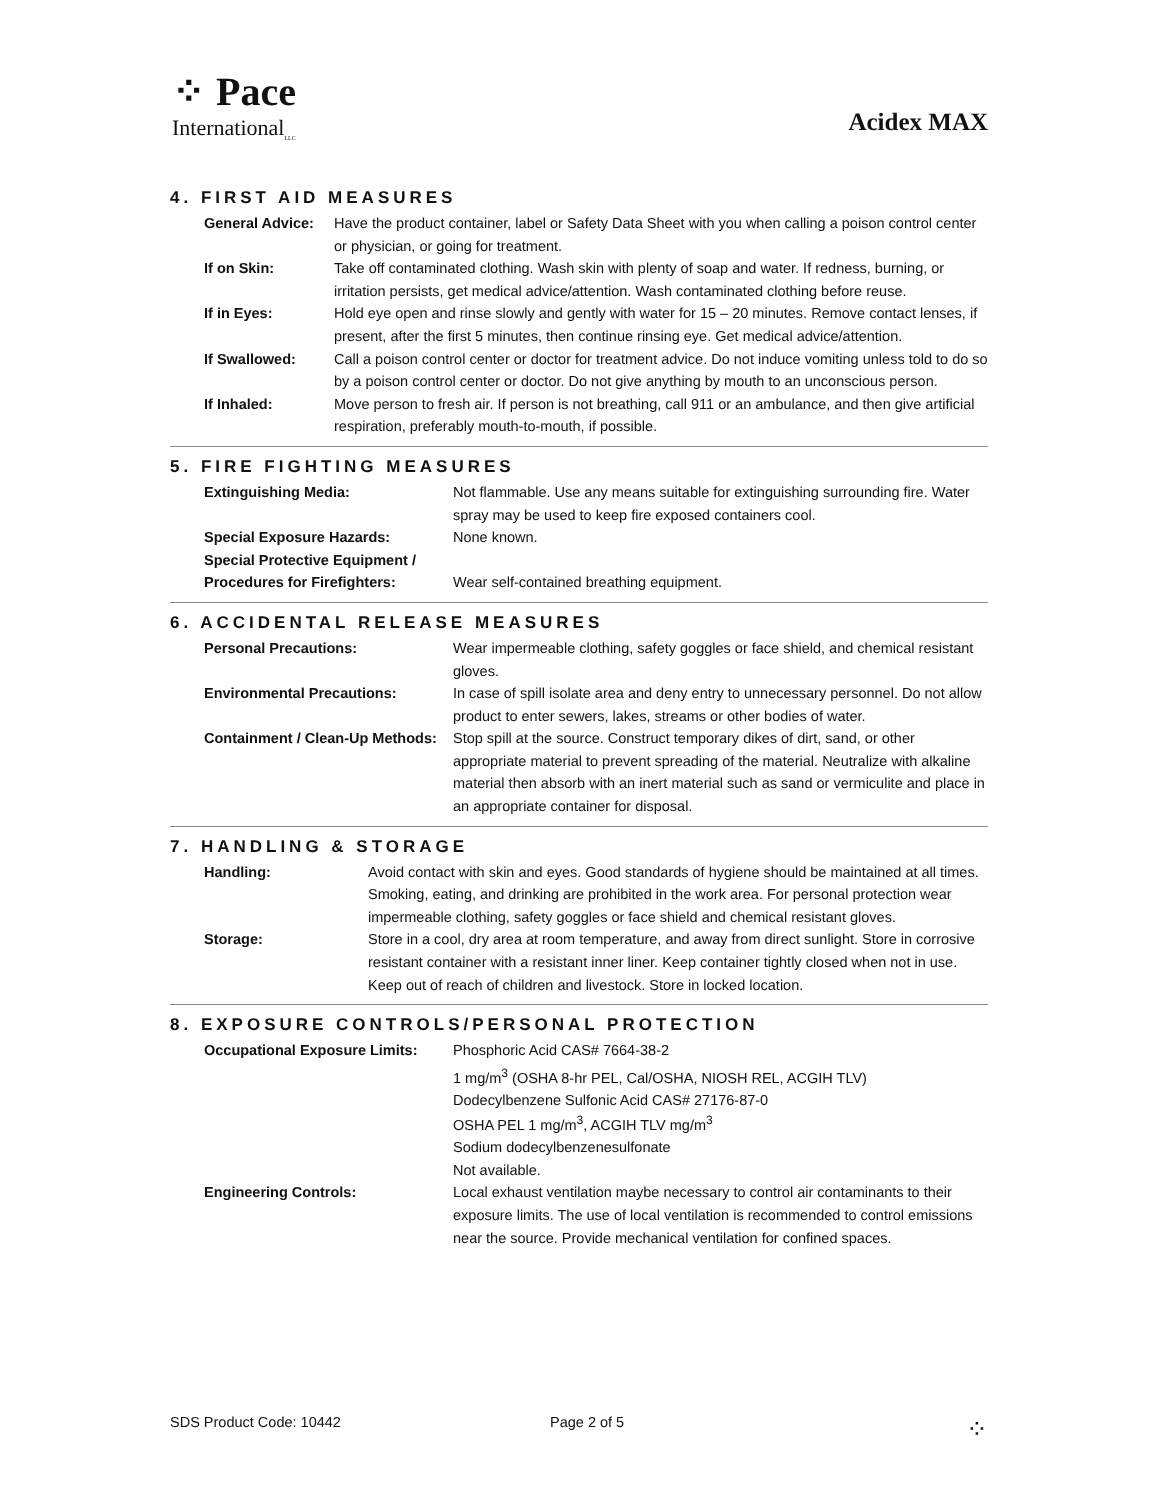⁘ Pace
International<sub>LLC</sub>
Acidex MAX
4. FIRST AID MEASURES
| General Advice: | Have the product container, label or Safety Data Sheet with you when calling a poison control center or physician, or going for treatment. |
| If on Skin: | Take off contaminated clothing. Wash skin with plenty of soap and water. If redness, burning, or irritation persists, get medical advice/attention. Wash contaminated clothing before reuse. |
| If in Eyes: | Hold eye open and rinse slowly and gently with water for 15 – 20 minutes. Remove contact lenses, if present, after the first 5 minutes, then continue rinsing eye. Get medical advice/attention. |
| If Swallowed: | Call a poison control center or doctor for treatment advice. Do not induce vomiting unless told to do so by a poison control center or doctor. Do not give anything by mouth to an unconscious person. |
| If Inhaled: | Move person to fresh air. If person is not breathing, call 911 or an ambulance, and then give artificial respiration, preferably mouth-to-mouth, if possible. |
5. FIRE FIGHTING MEASURES
| Extinguishing Media: | Not flammable. Use any means suitable for extinguishing surrounding fire. Water spray may be used to keep fire exposed containers cool. |
| Special Exposure Hazards: | None known. |
| Special Protective Equipment / Procedures for Firefighters: | Wear self-contained breathing equipment. |
6. ACCIDENTAL RELEASE MEASURES
| Personal Precautions: | Wear impermeable clothing, safety goggles or face shield, and chemical resistant gloves. |
| Environmental Precautions: | In case of spill isolate area and deny entry to unnecessary personnel. Do not allow product to enter sewers, lakes, streams or other bodies of water. |
| Containment / Clean-Up Methods: | Stop spill at the source. Construct temporary dikes of dirt, sand, or other appropriate material to prevent spreading of the material. Neutralize with alkaline material then absorb with an inert material such as sand or vermiculite and place in an appropriate container for disposal. |
7. HANDLING & STORAGE
| Handling: | Avoid contact with skin and eyes. Good standards of hygiene should be maintained at all times. Smoking, eating, and drinking are prohibited in the work area. For personal protection wear impermeable clothing, safety goggles or face shield and chemical resistant gloves. |
| Storage: | Store in a cool, dry area at room temperature, and away from direct sunlight. Store in corrosive resistant container with a resistant inner liner. Keep container tightly closed when not in use. Keep out of reach of children and livestock. Store in locked location. |
8. EXPOSURE CONTROLS/PERSONAL PROTECTION
| Occupational Exposure Limits: | Phosphoric Acid CAS# 7664-38-2 1 mg/m<sup>3</sup> (OSHA 8-hr PEL, Cal/OSHA, NIOSH REL, ACGIH TLV) Dodecylbenzene Sulfonic Acid CAS# 27176-87-0 OSHA PEL 1 mg/m<sup>3</sup>, ACGIH TLV mg/m<sup>3</sup> Sodium dodecylbenzenesulfonate Not available. |
| Engineering Controls: | Local exhaust ventilation maybe necessary to control air contaminants to their exposure limits. The use of local ventilation is recommended to control emissions near the source. Provide mechanical ventilation for confined spaces. |
SDS Product Code: 10442 Page 2 of 5 ⁘